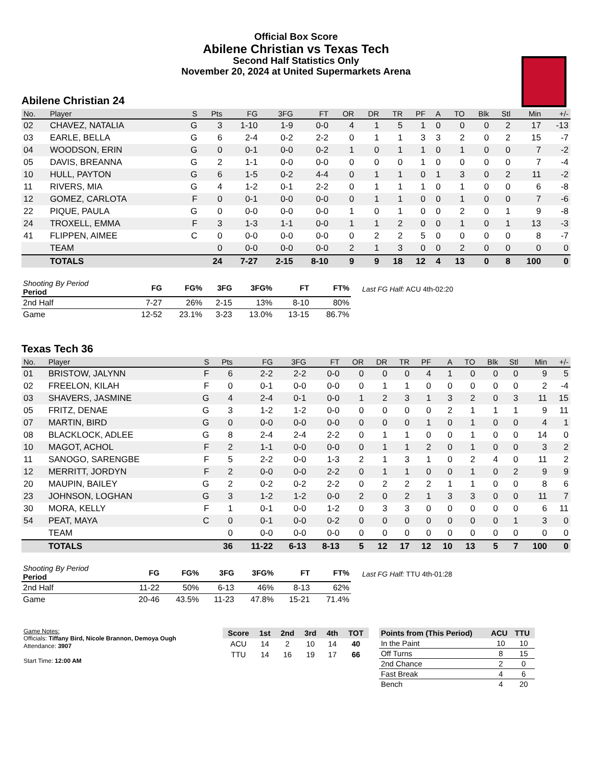Official Box Score
Abilene Christian vs Texas Tech
Second Half Statistics Only
November 20, 2024 at United Supermarkets Arena
Abilene Christian 24
| No. | Player | S | Pts | FG | 3FG | FT | OR | DR | TR | PF | A | TO | Blk | Stl | Min | +/- |
| --- | --- | --- | --- | --- | --- | --- | --- | --- | --- | --- | --- | --- | --- | --- | --- | --- |
| 02 | CHAVEZ, NATALIA | G | 3 | 1-10 | 1-9 | 0-0 | 4 | 1 | 5 | 1 | 0 | 0 | 0 | 2 | 17 | -13 |
| 03 | EARLE, BELLA | G | 6 | 2-4 | 0-2 | 2-2 | 0 | 1 | 1 | 3 | 3 | 2 | 0 | 2 | 15 | -7 |
| 04 | WOODSON, ERIN | G | 0 | 0-1 | 0-0 | 0-2 | 1 | 0 | 1 | 1 | 0 | 1 | 0 | 0 | 7 | -2 |
| 05 | DAVIS, BREANNA | G | 2 | 1-1 | 0-0 | 0-0 | 0 | 0 | 0 | 1 | 0 | 0 | 0 | 0 | 7 | -4 |
| 10 | HULL, PAYTON | G | 6 | 1-5 | 0-2 | 4-4 | 0 | 1 | 1 | 0 | 1 | 3 | 0 | 2 | 11 | -2 |
| 11 | RIVERS, MIA | G | 4 | 1-2 | 0-1 | 2-2 | 0 | 1 | 1 | 1 | 0 | 1 | 0 | 0 | 6 | -8 |
| 12 | GOMEZ, CARLOTA | F | 0 | 0-1 | 0-0 | 0-0 | 0 | 1 | 1 | 0 | 0 | 1 | 0 | 0 | 7 | -6 |
| 22 | PIQUE, PAULA | G | 0 | 0-0 | 0-0 | 0-0 | 1 | 0 | 1 | 0 | 0 | 2 | 0 | 1 | 9 | -8 |
| 24 | TROXELL, EMMA | F | 3 | 1-3 | 1-1 | 0-0 | 1 | 1 | 2 | 0 | 0 | 1 | 0 | 1 | 13 | -3 |
| 41 | FLIPPEN, AIMEE | C | 0 | 0-0 | 0-0 | 0-0 | 0 | 2 | 2 | 5 | 0 | 0 | 0 | 0 | 8 | -7 |
| | TEAM | | 0 | 0-0 | 0-0 | 0-0 | 2 | 1 | 3 | 0 | 0 | 2 | 0 | 0 | 0 | 0 |
| | TOTALS | | 24 | 7-27 | 2-15 | 8-10 | 9 | 9 | 18 | 12 | 4 | 13 | 0 | 8 | 100 | 0 |
| Shooting By Period Period | FG | FG% | 3FG | 3FG% | FT | FT% |
| --- | --- | --- | --- | --- | --- | --- |
| 2nd Half | 7-27 | 26% | 2-15 | 13% | 8-10 | 80% |
| Game | 12-52 | 23.1% | 3-23 | 13.0% | 13-15 | 86.7% |
Last FG Half: ACU 4th-02:20
Texas Tech 36
| No. | Player | S | Pts | FG | 3FG | FT | OR | DR | TR | PF | A | TO | Blk | Stl | Min | +/- |
| --- | --- | --- | --- | --- | --- | --- | --- | --- | --- | --- | --- | --- | --- | --- | --- | --- |
| 01 | BRISTOW, JALYNN | F | 6 | 2-2 | 2-2 | 0-0 | 0 | 0 | 0 | 4 | 1 | 0 | 0 | 0 | 9 | 5 |
| 02 | FREELON, KILAH | F | 0 | 0-1 | 0-0 | 0-0 | 0 | 1 | 1 | 0 | 0 | 0 | 0 | 0 | 2 | -4 |
| 03 | SHAVERS, JASMINE | G | 4 | 2-4 | 0-1 | 0-0 | 1 | 2 | 3 | 1 | 3 | 2 | 0 | 3 | 11 | 15 |
| 05 | FRITZ, DENAE | G | 3 | 1-2 | 1-2 | 0-0 | 0 | 0 | 0 | 0 | 2 | 1 | 1 | 1 | 9 | 11 |
| 07 | MARTIN, BIRD | G | 0 | 0-0 | 0-0 | 0-0 | 0 | 0 | 0 | 1 | 0 | 1 | 0 | 0 | 4 | 1 |
| 08 | BLACKLOCK, ADLEE | G | 8 | 2-4 | 2-4 | 2-2 | 0 | 1 | 1 | 0 | 0 | 1 | 0 | 0 | 14 | 0 |
| 10 | MAGOT, ACHOL | F | 2 | 1-1 | 0-0 | 0-0 | 0 | 1 | 1 | 2 | 0 | 1 | 0 | 0 | 3 | 2 |
| 11 | SANOGO, SARENGBE | F | 5 | 2-2 | 0-0 | 1-3 | 2 | 1 | 3 | 1 | 0 | 2 | 4 | 0 | 11 | 2 |
| 12 | MERRITT, JORDYN | F | 2 | 0-0 | 0-0 | 2-2 | 0 | 1 | 1 | 0 | 0 | 1 | 0 | 2 | 9 | 9 |
| 20 | MAUPIN, BAILEY | G | 2 | 0-2 | 0-2 | 2-2 | 0 | 2 | 2 | 2 | 1 | 1 | 0 | 0 | 8 | 6 |
| 23 | JOHNSON, LOGHAN | G | 3 | 1-2 | 1-2 | 0-0 | 2 | 0 | 2 | 1 | 3 | 3 | 0 | 0 | 11 | 7 |
| 30 | MORA, KELLY | F | 1 | 0-1 | 0-0 | 1-2 | 0 | 3 | 3 | 0 | 0 | 0 | 0 | 0 | 6 | 11 |
| 54 | PEAT, MAYA | C | 0 | 0-1 | 0-0 | 0-2 | 0 | 0 | 0 | 0 | 0 | 0 | 0 | 1 | 3 | 0 |
| | TEAM | | 0 | 0-0 | 0-0 | 0-0 | 0 | 0 | 0 | 0 | 0 | 0 | 0 | 0 | 0 | 0 |
| | TOTALS | | 36 | 11-22 | 6-13 | 8-13 | 5 | 12 | 17 | 12 | 10 | 13 | 5 | 7 | 100 | 0 |
| Shooting By Period Period | FG | FG% | 3FG | 3FG% | FT | FT% |
| --- | --- | --- | --- | --- | --- | --- |
| 2nd Half | 11-22 | 50% | 6-13 | 46% | 8-13 | 62% |
| Game | 20-46 | 43.5% | 11-23 | 47.8% | 15-21 | 71.4% |
Last FG Half: TTU 4th-01:28
Game Notes:
Officials: Tiffany Bird, Nicole Brannon, Demoya Ough
Attendance: 3907
Start Time: 12:00 AM
| Score | 1st | 2nd | 3rd | 4th | TOT |
| --- | --- | --- | --- | --- | --- |
| ACU | 14 | 2 | 10 | 14 | 40 |
| TTU | 14 | 16 | 19 | 17 | 66 |
| Points from (This Period) | ACU | TTU |
| --- | --- | --- |
| In the Paint | 10 | 10 |
| Off Turns | 8 | 15 |
| 2nd Chance | 2 | 0 |
| Fast Break | 4 | 6 |
| Bench | 4 | 20 |